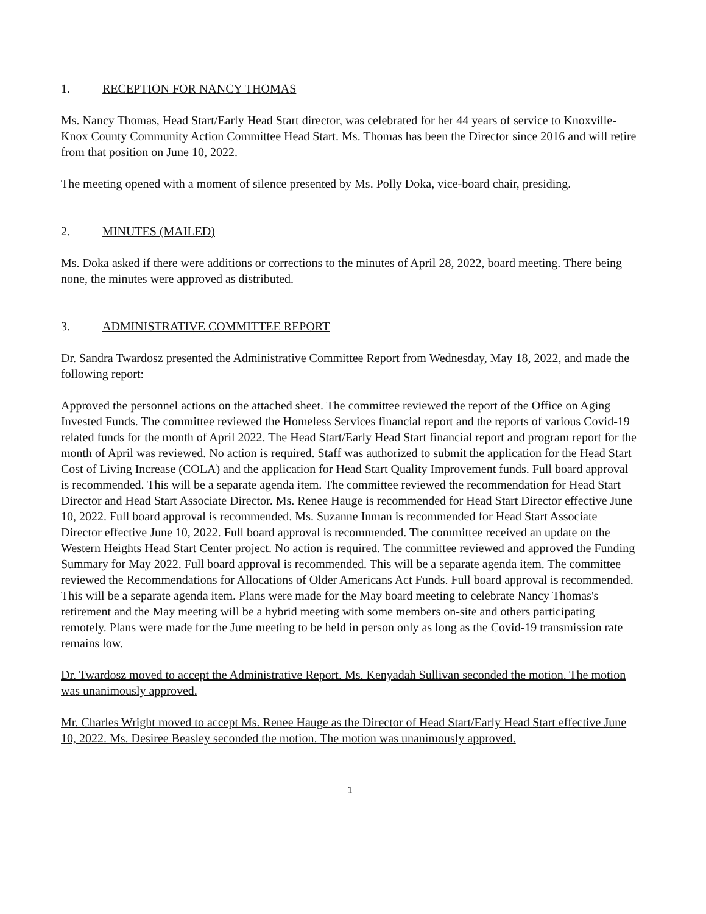1. RECEPTION FOR NANCY THOMAS
Ms. Nancy Thomas, Head Start/Early Head Start director, was celebrated for her 44 years of service to Knoxville-Knox County Community Action Committee Head Start. Ms. Thomas has been the Director since 2016 and will retire from that position on June 10, 2022.
The meeting opened with a moment of silence presented by Ms. Polly Doka, vice-board chair, presiding.
2. MINUTES (MAILED)
Ms. Doka asked if there were additions or corrections to the minutes of April 28, 2022, board meeting. There being none, the minutes were approved as distributed.
3. ADMINISTRATIVE COMMITTEE REPORT
Dr. Sandra Twardosz presented the Administrative Committee Report from Wednesday, May 18, 2022, and made the following report:
Approved the personnel actions on the attached sheet. The committee reviewed the report of the Office on Aging Invested Funds. The committee reviewed the Homeless Services financial report and the reports of various Covid-19 related funds for the month of April 2022. The Head Start/Early Head Start financial report and program report for the month of April was reviewed. No action is required. Staff was authorized to submit the application for the Head Start Cost of Living Increase (COLA) and the application for Head Start Quality Improvement funds. Full board approval is recommended. This will be a separate agenda item. The committee reviewed the recommendation for Head Start Director and Head Start Associate Director. Ms. Renee Hauge is recommended for Head Start Director effective June 10, 2022. Full board approval is recommended. Ms. Suzanne Inman is recommended for Head Start Associate Director effective June 10, 2022. Full board approval is recommended. The committee received an update on the Western Heights Head Start Center project. No action is required. The committee reviewed and approved the Funding Summary for May 2022. Full board approval is recommended. This will be a separate agenda item. The committee reviewed the Recommendations for Allocations of Older Americans Act Funds. Full board approval is recommended. This will be a separate agenda item. Plans were made for the May board meeting to celebrate Nancy Thomas's retirement and the May meeting will be a hybrid meeting with some members on-site and others participating remotely. Plans were made for the June meeting to be held in person only as long as the Covid-19 transmission rate remains low.
Dr. Twardosz moved to accept the Administrative Report. Ms. Kenyadah Sullivan seconded the motion. The motion was unanimously approved.
Mr. Charles Wright moved to accept Ms. Renee Hauge as the Director of Head Start/Early Head Start effective June 10, 2022. Ms. Desiree Beasley seconded the motion. The motion was unanimously approved.
1